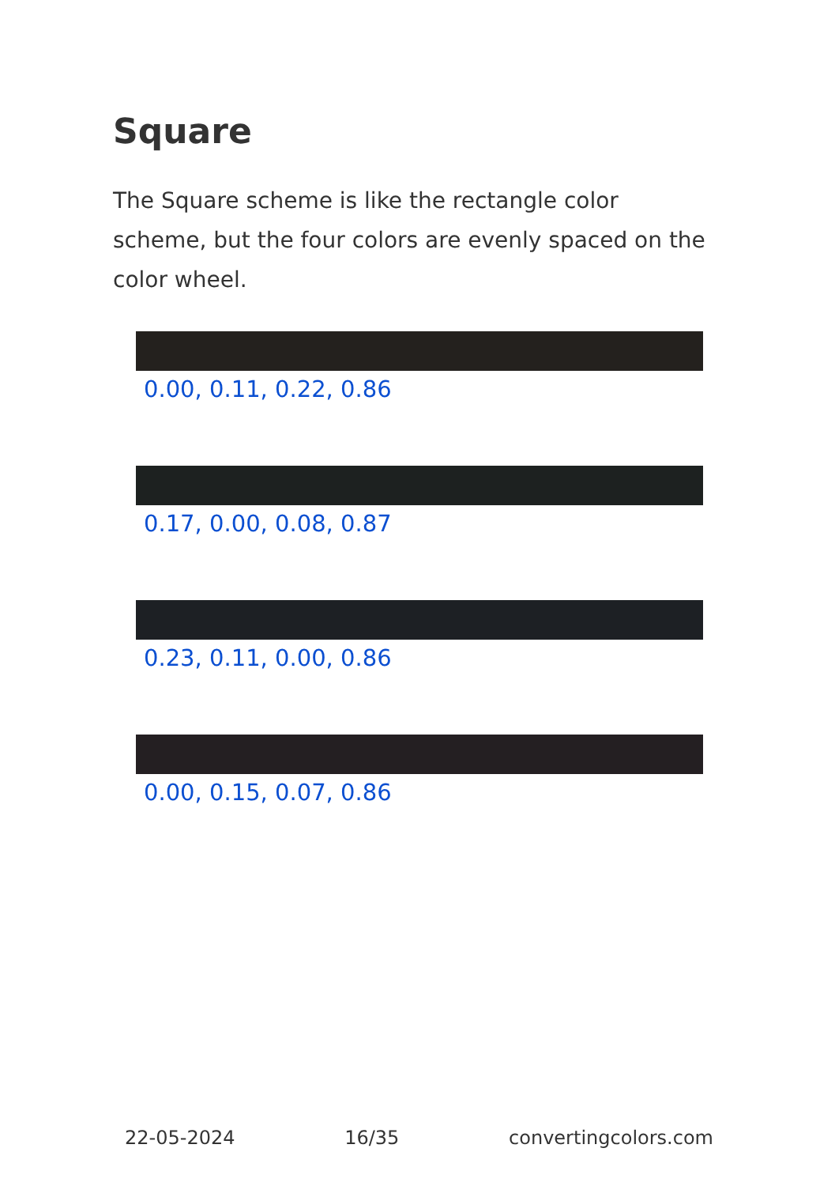Square
The Square scheme is like the rectangle color scheme, but the four colors are evenly spaced on the color wheel.
0.00, 0.11, 0.22, 0.86
0.17, 0.00, 0.08, 0.87
0.23, 0.11, 0.00, 0.86
0.00, 0.15, 0.07, 0.86
22-05-2024 16/35 convertingcolors.com